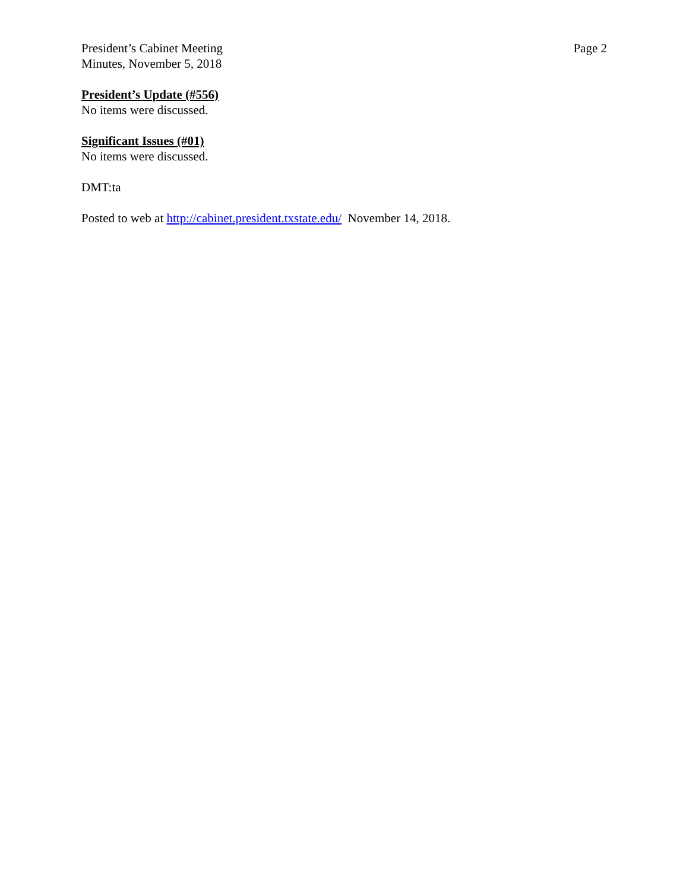President’s Cabinet Meeting
Minutes, November 5, 2018
Page 2
President’s Update (#556)
No items were discussed.
Significant Issues (#01)
No items were discussed.
DMT:ta
Posted to web at http://cabinet.president.txstate.edu/ November 14, 2018.